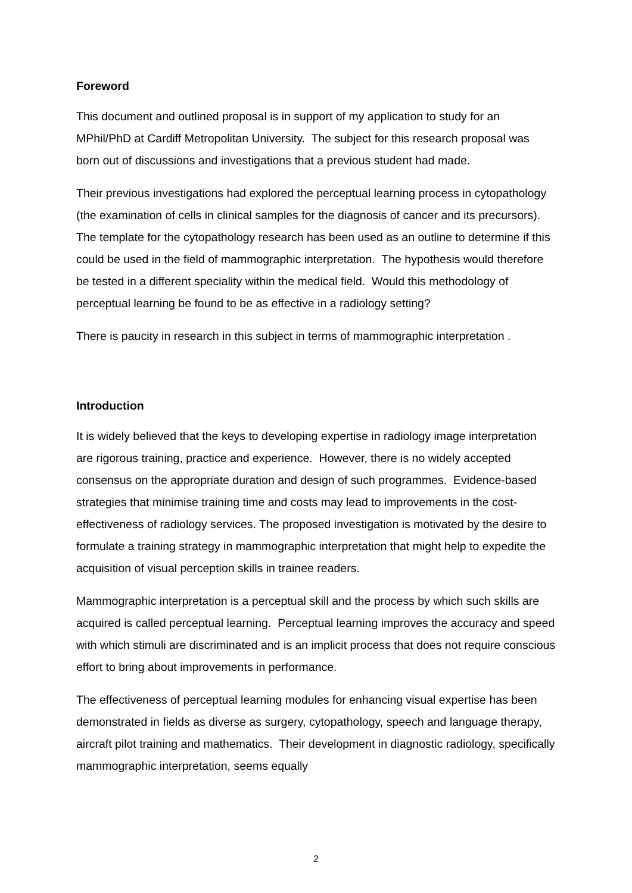Foreword
This document and outlined proposal is in support of my application to study for an MPhil/PhD at Cardiff Metropolitan University. The subject for this research proposal was born out of discussions and investigations that a previous student had made.
Their previous investigations had explored the perceptual learning process in cytopathology (the examination of cells in clinical samples for the diagnosis of cancer and its precursors). The template for the cytopathology research has been used as an outline to determine if this could be used in the field of mammographic interpretation. The hypothesis would therefore be tested in a different speciality within the medical field. Would this methodology of perceptual learning be found to be as effective in a radiology setting?
There is paucity in research in this subject in terms of mammographic interpretation .
Introduction
It is widely believed that the keys to developing expertise in radiology image interpretation are rigorous training, practice and experience. However, there is no widely accepted consensus on the appropriate duration and design of such programmes. Evidence-based strategies that minimise training time and costs may lead to improvements in the cost-effectiveness of radiology services. The proposed investigation is motivated by the desire to formulate a training strategy in mammographic interpretation that might help to expedite the acquisition of visual perception skills in trainee readers.
Mammographic interpretation is a perceptual skill and the process by which such skills are acquired is called perceptual learning. Perceptual learning improves the accuracy and speed with which stimuli are discriminated and is an implicit process that does not require conscious effort to bring about improvements in performance.
The effectiveness of perceptual learning modules for enhancing visual expertise has been demonstrated in fields as diverse as surgery, cytopathology, speech and language therapy, aircraft pilot training and mathematics. Their development in diagnostic radiology, specifically mammographic interpretation, seems equally
2